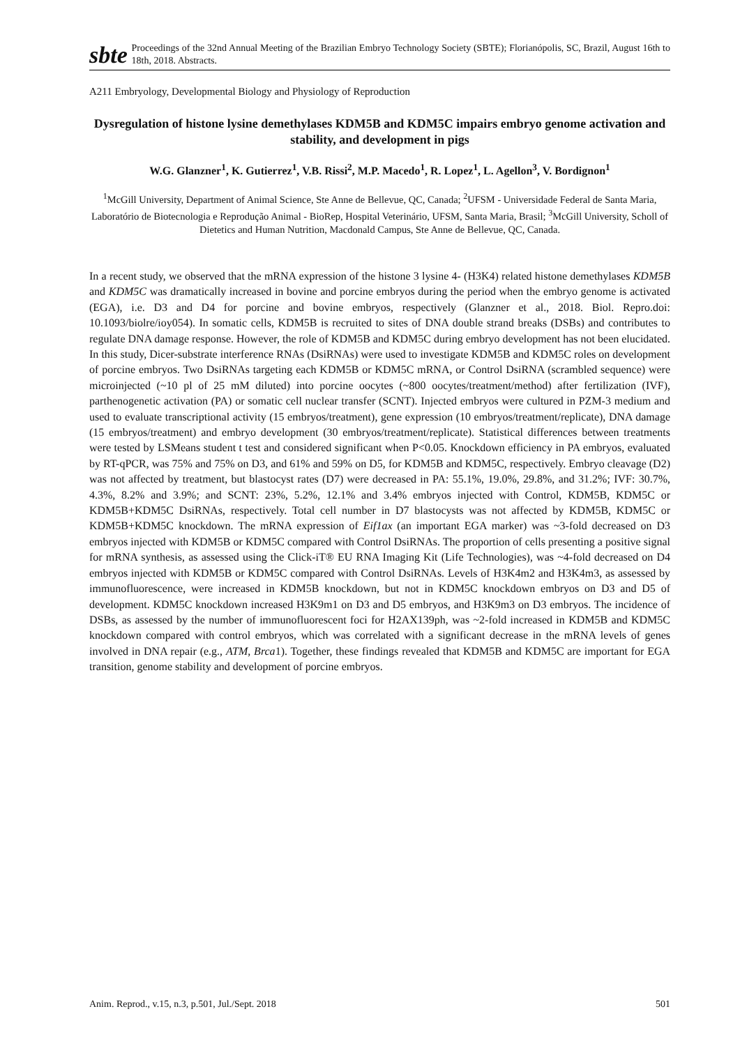sbte
Proceedings of the 32nd Annual Meeting of the Brazilian Embryo Technology Society (SBTE); Florianópolis, SC, Brazil, August 16th to 18th, 2018. Abstracts.
A211 Embryology, Developmental Biology and Physiology of Reproduction
Dysregulation of histone lysine demethylases KDM5B and KDM5C impairs embryo genome activation and stability, and development in pigs
W.G. Glanzner<sup>1</sup>, K. Gutierrez<sup>1</sup>, V.B. Rissi<sup>2</sup>, M.P. Macedo<sup>1</sup>, R. Lopez<sup>1</sup>, L. Agellon<sup>3</sup>, V. Bordignon<sup>1</sup>
<sup>1</sup> McGill University, Department of Animal Science, Ste Anne de Bellevue, QC, Canada; <sup>2</sup>UFSM - Universidade Federal de Santa Maria, Laboratório de Biotecnologia e Reprodução Animal - BioRep, Hospital Veterinário, UFSM, Santa Maria, Brasil; <sup>3</sup>McGill University, Scholl of Dietetics and Human Nutrition, Macdonald Campus, Ste Anne de Bellevue, QC, Canada.
In a recent study, we observed that the mRNA expression of the histone 3 lysine 4- (H3K4) related histone demethylases KDM5B and KDM5C was dramatically increased in bovine and porcine embryos during the period when the embryo genome is activated (EGA), i.e. D3 and D4 for porcine and bovine embryos, respectively (Glanzner et al., 2018. Biol. Repro.doi: 10.1093/biolre/ioy054). In somatic cells, KDM5B is recruited to sites of DNA double strand breaks (DSBs) and contributes to regulate DNA damage response. However, the role of KDM5B and KDM5C during embryo development has not been elucidated. In this study, Dicer-substrate interference RNAs (DsiRNAs) were used to investigate KDM5B and KDM5C roles on development of porcine embryos. Two DsiRNAs targeting each KDM5B or KDM5C mRNA, or Control DsiRNA (scrambled sequence) were microinjected (~10 pl of 25 mM diluted) into porcine oocytes (~800 oocytes/treatment/method) after fertilization (IVF), parthenogenetic activation (PA) or somatic cell nuclear transfer (SCNT). Injected embryos were cultured in PZM-3 medium and used to evaluate transcriptional activity (15 embryos/treatment), gene expression (10 embryos/treatment/replicate), DNA damage (15 embryos/treatment) and embryo development (30 embryos/treatment/replicate). Statistical differences between treatments were tested by LSMeans student t test and considered significant when P<0.05. Knockdown efficiency in PA embryos, evaluated by RT-qPCR, was 75% and 75% on D3, and 61% and 59% on D5, for KDM5B and KDM5C, respectively. Embryo cleavage (D2) was not affected by treatment, but blastocyst rates (D7) were decreased in PA: 55.1%, 19.0%, 29.8%, and 31.2%; IVF: 30.7%, 4.3%, 8.2% and 3.9%; and SCNT: 23%, 5.2%, 12.1% and 3.4% embryos injected with Control, KDM5B, KDM5C or KDM5B+KDM5C DsiRNAs, respectively. Total cell number in D7 blastocysts was not affected by KDM5B, KDM5C or KDM5B+KDM5C knockdown. The mRNA expression of Eif1ax (an important EGA marker) was ~3-fold decreased on D3 embryos injected with KDM5B or KDM5C compared with Control DsiRNAs. The proportion of cells presenting a positive signal for mRNA synthesis, as assessed using the Click-iT® EU RNA Imaging Kit (Life Technologies), was ~4-fold decreased on D4 embryos injected with KDM5B or KDM5C compared with Control DsiRNAs. Levels of H3K4m2 and H3K4m3, as assessed by immunofluorescence, were increased in KDM5B knockdown, but not in KDM5C knockdown embryos on D3 and D5 of development. KDM5C knockdown increased H3K9m1 on D3 and D5 embryos, and H3K9m3 on D3 embryos. The incidence of DSBs, as assessed by the number of immunofluorescent foci for H2AX139ph, was ~2-fold increased in KDM5B and KDM5C knockdown compared with control embryos, which was correlated with a significant decrease in the mRNA levels of genes involved in DNA repair (e.g., ATM, Brca1). Together, these findings revealed that KDM5B and KDM5C are important for EGA transition, genome stability and development of porcine embryos.
Anim. Reprod., v.15, n.3, p.501, Jul./Sept. 2018 501